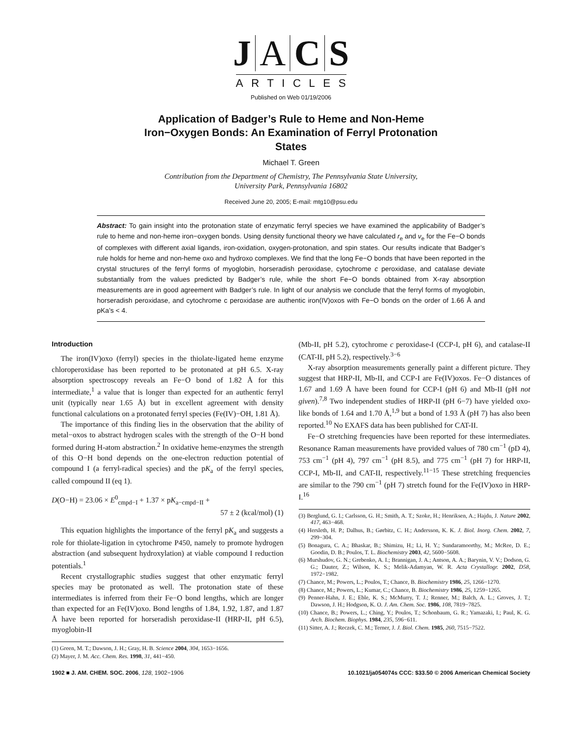J A C S
ARTICLES
Published on Web 01/19/2006
Application of Badger’s Rule to Heme and Non-Heme
Iron−Oxygen Bonds: An Examination of Ferryl Protonation
States
Michael T. Green
Contribution from the Department of Chemistry, The Pennsylvania State University,
University Park, Pennsylvania 16802
Received June 20, 2005; E-mail: mtg10@psu.edu
Abstract: To gain insight into the protonation state of enzymatic ferryl species we have examined the applicability of Badger’s rule to heme and non-heme iron−oxygen bonds. Using density functional theory we have calculated r<sub>e</sub> and ν<sub>e</sub> for the Fe−O bonds of complexes with different axial ligands, iron-oxidation, oxygen-protonation, and spin states. Our results indicate that Badger’s rule holds for heme and non-heme oxo and hydroxo complexes. We find that the long Fe−O bonds that have been reported in the crystal structures of the ferryl forms of myoglobin, horseradish peroxidase, cytochrome c peroxidase, and catalase deviate substantially from the values predicted by Badger’s rule, while the short Fe−O bonds obtained from X-ray absorption measurements are in good agreement with Badger’s rule. In light of our analysis we conclude that the ferryl forms of myoglobin, horseradish peroxidase, and cytochrome c peroxidase are authentic iron(IV)oxos with Fe−O bonds on the order of 1.66 Å and pKa’s < 4.
Introduction
The iron(IV)oxo (ferryl) species in the thiolate-ligated heme enzyme chloroperoxidase has been reported to be protonated at pH 6.5. X-ray absorption spectroscopy reveals an Fe−O bond of 1.82 Å for this intermediate,<sup>1</sup> a value that is longer than expected for an authentic ferryl unit (typically near 1.65 Å) but in excellent agreement with density functional calculations on a protonated ferryl species (Fe(IV)−OH, 1.81 Å).
The importance of this finding lies in the observation that the ability of metal−oxos to abstract hydrogen scales with the strength of the O−H bond formed during H-atom abstraction.<sup>2</sup> In oxidative heme-enzymes the strength of this O−H bond depends on the one-electron reduction potential of compound I (a ferryl-radical species) and the pK<sub>a</sub> of the ferryl species, called compound II (eq 1).
D(O−H) = 23.06 × E<sup>0</sup><sub>cmpd−I</sub> + 1.37 × pK<sub>a−cmpd−II</sub> +
57 ± 2 (kcal/mol) (1)
This equation highlights the importance of the ferryl pK<sub>a</sub> and suggests a role for thiolate-ligation in cytochrome P450, namely to promote hydrogen abstraction (and subsequent hydroxylation) at viable compound I reduction potentials.<sup>1</sup>
Recent crystallographic studies suggest that other enzymatic ferryl species may be protonated as well. The protonation state of these intermediates is inferred from their Fe−O bond lengths, which are longer than expected for an Fe(IV)oxo. Bond lengths of 1.84, 1.92, 1.87, and 1.87 Å have been reported for horseradish peroxidase-II (HRP-II, pH 6.5), myoglobin-II
(1) Green, M. T.; Dawson, J. H.; Gray, H. B. Science 2004, 304, 1653−1656.
(2) Mayer, J. M. Acc. Chem. Res. 1998, 31, 441−450.
(Mb-II, pH 5.2), cytochrome c peroxidase-I (CCP-I, pH 6), and catalase-II (CAT-II, pH 5.2), respectively.<sup>3−6</sup>
X-ray absorption measurements generally paint a different picture. They suggest that HRP-II, Mb-II, and CCP-I are Fe(IV)oxos. Fe−O distances of 1.67 and 1.69 Å have been found for CCP-I (pH 6) and Mb-II (pH not given).<sup>7,8</sup> Two independent studies of HRP-II (pH 6−7) have yielded oxo-like bonds of 1.64 and 1.70 Å,<sup>1,9</sup> but a bond of 1.93 Å (pH 7) has also been reported.<sup>10</sup> No EXAFS data has been published for CAT-II.
Fe−O stretching frequencies have been reported for these intermediates. Resonance Raman measurements have provided values of 780 cm<sup>−1</sup> (pD 4), 753 cm<sup>−1</sup> (pH 4), 797 cm<sup>−1</sup> (pH 8.5), and 775 cm<sup>−1</sup> (pH 7) for HRP-II, CCP-I, Mb-II, and CAT-II, respectively.<sup>11−15</sup> These stretching frequencies are similar to the 790 cm<sup>−1</sup> (pH 7) stretch found for the Fe(IV)oxo in HRP-I.<sup>16</sup>
(3) Berglund, G. I.; Carlsson, G. H.; Smith, A. T.; Szoke, H.; Henriksen, A.; Hajdu, J. Nature 2002, 417, 463−468.
(4) Hersleth, H. P.; Dalhus, B.; Gørbitz, C. H.; Andersson, K. K. J. Biol. Inorg. Chem. 2002, 7, 299−304.
(5) Bonagura, C. A.; Bhaskar, B.; Shimizu, H.; Li, H. Y.; Sundaramoorthy, M.; McRee, D. E.; Goodin, D. B.; Poulos, T. L. Biochemistry 2003, 42, 5600−5608.
(6) Murshudov, G. N.; Grebenko, A. I.; Brannigan, J. A.; Antson, A. A.; Barynin, V. V.; Dodson, G. G.; Dauter, Z.; Wilson, K. S.; Melik-Adamyan, W. R. Acta Crystallogr. 2002, D58, 1972−1982.
(7) Chance, M.; Powers, L.; Poulos, T.; Chance, B. Biochemistry 1986, 25, 1266−1270.
(8) Chance, M.; Powers, L.; Kumar, C.; Chance, B. Biochemistry 1986, 25, 1259−1265.
(9) Penner-Hahn, J. E.; Eble, K. S.; McMurry, T. J.; Renner, M.; Balch, A. L.; Groves, J. T.; Dawson, J. H.; Hodgson, K. O. J. Am. Chem. Soc. 1986, 108, 7819−7825.
(10) Chance, B.; Powers, L.; Ching, Y.; Poulos, T.; Schonbaum, G. R.; Yamazaki, I.; Paul, K. G. Arch. Biochem. Biophys. 1984, 235, 596−611.
(11) Sitter, A. J.; Reczek, C. M.; Terner, J. J. Biol. Chem. 1985, 260, 7515−7522.
1902 ■ J. AM. CHEM. SOC. 2006, 128, 1902−1906 10.1021/ja054074s CCC: $33.50 © 2006 American Chemical Society